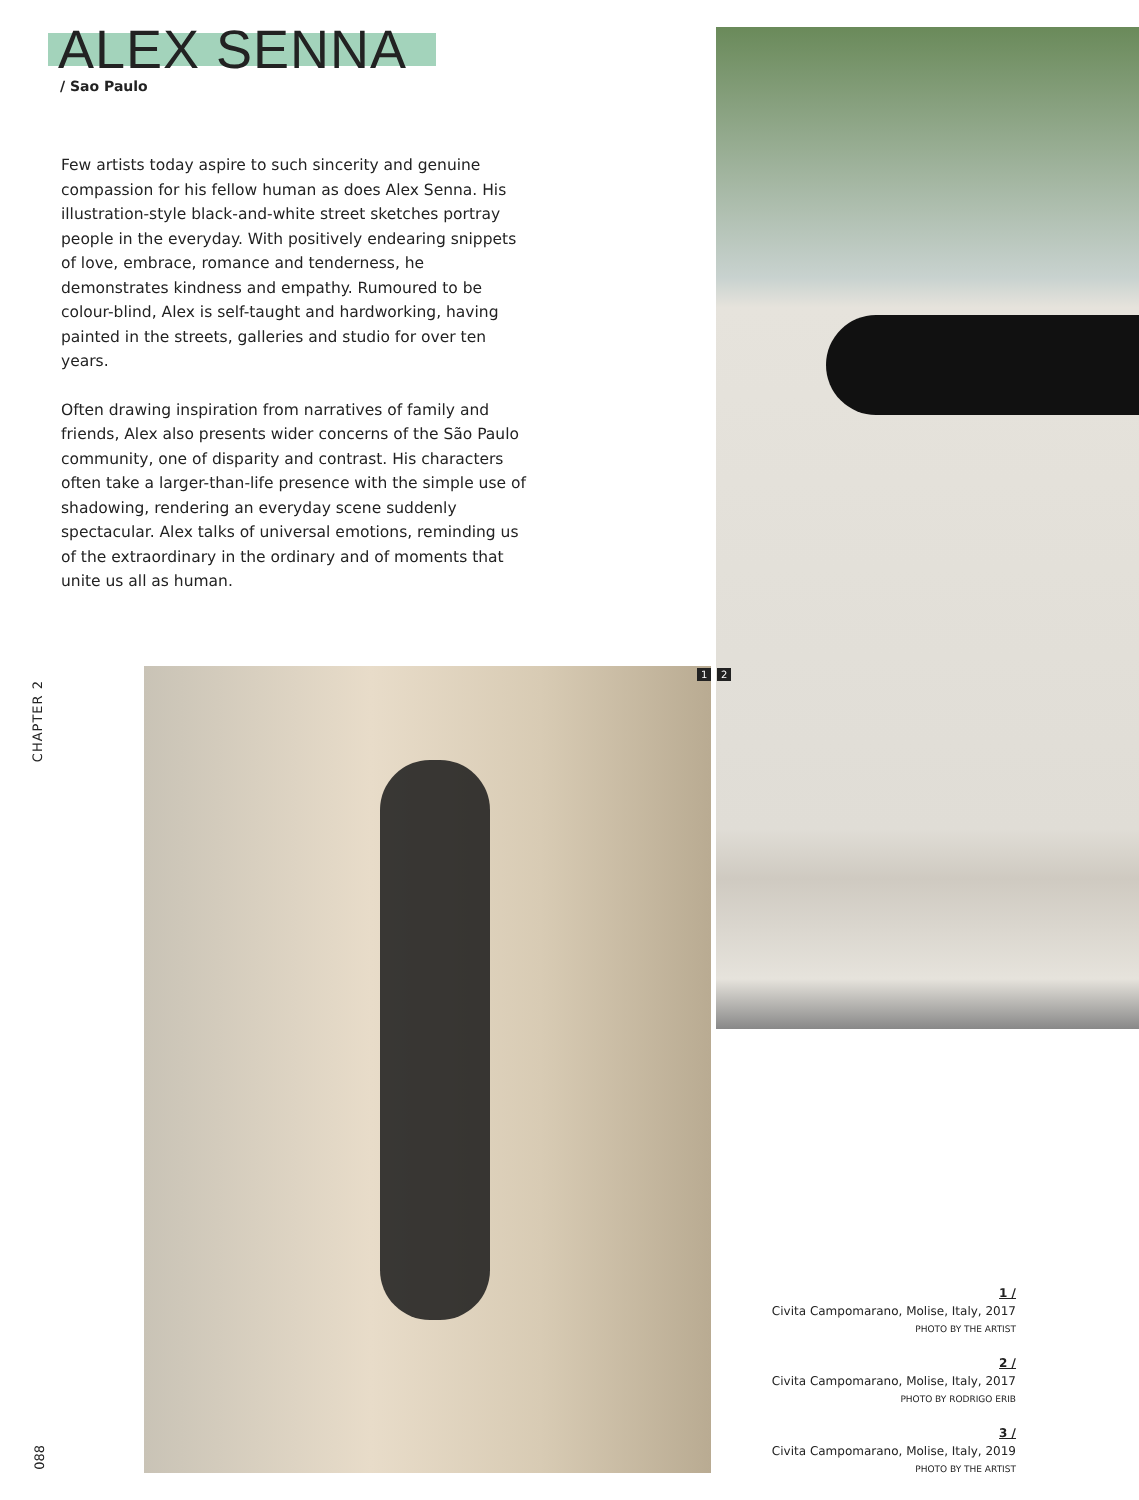ALEX SENNA
/ Sao Paulo
Few artists today aspire to such sincerity and genuine compassion for his fellow human as does Alex Senna. His illustration-style black-and-white street sketches portray people in the everyday. With positively endearing snippets of love, embrace, romance and tenderness, he demonstrates kindness and empathy. Rumoured to be colour-blind, Alex is self-taught and hardworking, having painted in the streets, galleries and studio for over ten years.
Often drawing inspiration from narratives of family and friends, Alex also presents wider concerns of the São Paulo community, one of disparity and contrast. His characters often take a larger-than-life presence with the simple use of shadowing, rendering an everyday scene suddenly spectacular. Alex talks of universal emotions, reminding us of the extraordinary in the ordinary and of moments that unite us all as human.
1 2
CHAPTER 2
088
1 /
Civita Campomarano, Molise, Italy, 2017
PHOTO BY THE ARTIST
2 /
Civita Campomarano, Molise, Italy, 2017
PHOTO BY RODRIGO ERIB
3 /
Civita Campomarano, Molise, Italy, 2019
PHOTO BY THE ARTIST